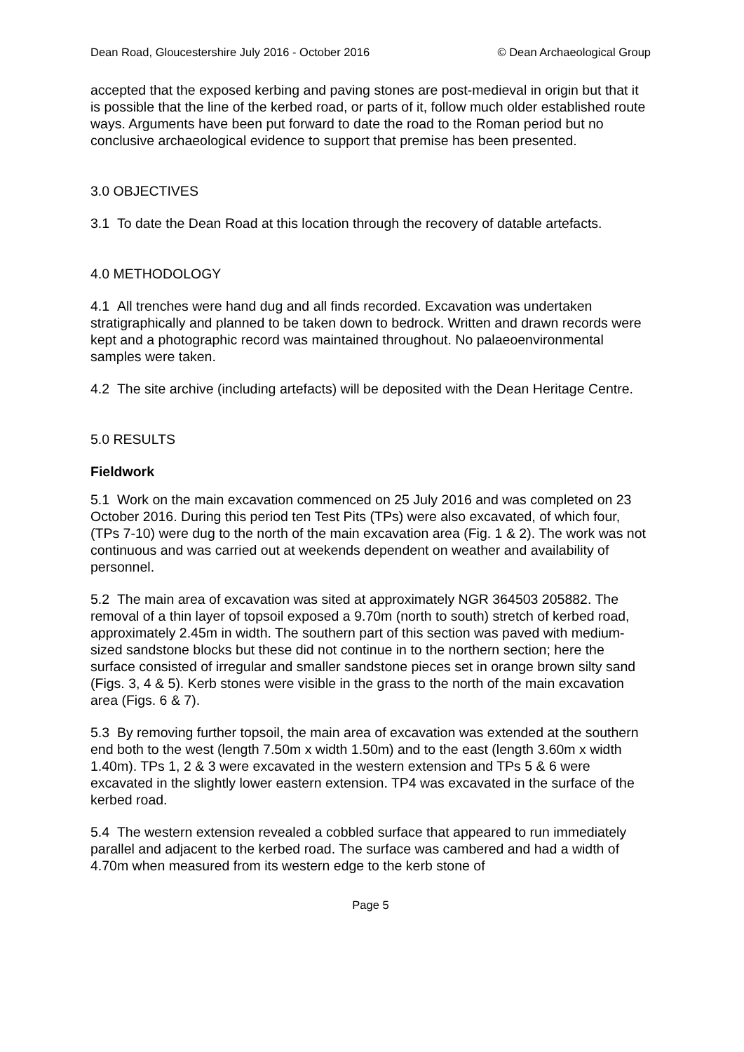Dean Road, Gloucestershire July 2016 - October 2016 © Dean Archaeological Group
accepted that the exposed kerbing and paving stones are post-medieval in origin but that it is possible that the line of the kerbed road, or parts of it, follow much older established route ways. Arguments have been put forward to date the road to the Roman period but no conclusive archaeological evidence to support that premise has been presented.
3.0 OBJECTIVES
3.1 To date the Dean Road at this location through the recovery of datable artefacts.
4.0 METHODOLOGY
4.1 All trenches were hand dug and all finds recorded. Excavation was undertaken stratigraphically and planned to be taken down to bedrock. Written and drawn records were kept and a photographic record was maintained throughout. No palaeoenvironmental samples were taken.
4.2 The site archive (including artefacts) will be deposited with the Dean Heritage Centre.
5.0 RESULTS
Fieldwork
5.1 Work on the main excavation commenced on 25 July 2016 and was completed on 23 October 2016. During this period ten Test Pits (TPs) were also excavated, of which four, (TPs 7-10) were dug to the north of the main excavation area (Fig. 1 & 2). The work was not continuous and was carried out at weekends dependent on weather and availability of personnel.
5.2 The main area of excavation was sited at approximately NGR 364503 205882. The removal of a thin layer of topsoil exposed a 9.70m (north to south) stretch of kerbed road, approximately 2.45m in width. The southern part of this section was paved with medium-sized sandstone blocks but these did not continue in to the northern section; here the surface consisted of irregular and smaller sandstone pieces set in orange brown silty sand (Figs. 3, 4 & 5). Kerb stones were visible in the grass to the north of the main excavation area (Figs. 6 & 7).
5.3 By removing further topsoil, the main area of excavation was extended at the southern end both to the west (length 7.50m x width 1.50m) and to the east (length 3.60m x width 1.40m). TPs 1, 2 & 3 were excavated in the western extension and TPs 5 & 6 were excavated in the slightly lower eastern extension. TP4 was excavated in the surface of the kerbed road.
5.4 The western extension revealed a cobbled surface that appeared to run immediately parallel and adjacent to the kerbed road. The surface was cambered and had a width of 4.70m when measured from its western edge to the kerb stone of
Page 5